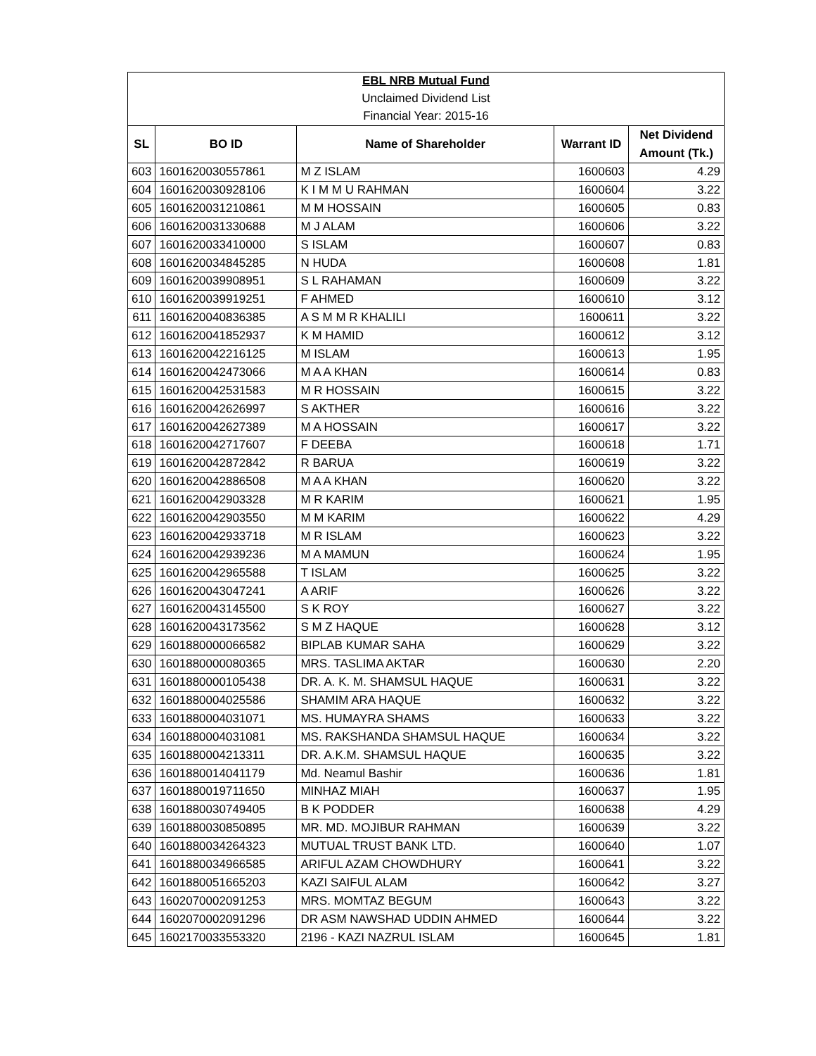| EBL NRB Mutual Fund | | | | |
| Unclaimed Dividend List | | | | |
| Financial Year: 2015-16 | | | | |
| SL | BO ID | Name of Shareholder | Warrant ID | Net Dividend Amount (Tk.) |
| 603 | 1601620030557861 | M Z ISLAM | 1600603 | 4.29 |
| 604 | 1601620030928106 | K I M M U RAHMAN | 1600604 | 3.22 |
| 605 | 1601620031210861 | M M HOSSAIN | 1600605 | 0.83 |
| 606 | 1601620031330688 | M J ALAM | 1600606 | 3.22 |
| 607 | 1601620033410000 | S ISLAM | 1600607 | 0.83 |
| 608 | 1601620034845285 | N HUDA | 1600608 | 1.81 |
| 609 | 1601620039908951 | S L RAHAMAN | 1600609 | 3.22 |
| 610 | 1601620039919251 | F AHMED | 1600610 | 3.12 |
| 611 | 1601620040836385 | A S M M R KHALILI | 1600611 | 3.22 |
| 612 | 1601620041852937 | K M HAMID | 1600612 | 3.12 |
| 613 | 1601620042216125 | M ISLAM | 1600613 | 1.95 |
| 614 | 1601620042473066 | M A A KHAN | 1600614 | 0.83 |
| 615 | 1601620042531583 | M R HOSSAIN | 1600615 | 3.22 |
| 616 | 1601620042626997 | S AKTHER | 1600616 | 3.22 |
| 617 | 1601620042627389 | M A HOSSAIN | 1600617 | 3.22 |
| 618 | 1601620042717607 | F DEEBA | 1600618 | 1.71 |
| 619 | 1601620042872842 | R BARUA | 1600619 | 3.22 |
| 620 | 1601620042886508 | M A A KHAN | 1600620 | 3.22 |
| 621 | 1601620042903328 | M R KARIM | 1600621 | 1.95 |
| 622 | 1601620042903550 | M M KARIM | 1600622 | 4.29 |
| 623 | 1601620042933718 | M R ISLAM | 1600623 | 3.22 |
| 624 | 1601620042939236 | M A MAMUN | 1600624 | 1.95 |
| 625 | 1601620042965588 | T ISLAM | 1600625 | 3.22 |
| 626 | 1601620043047241 | A ARIF | 1600626 | 3.22 |
| 627 | 1601620043145500 | S K ROY | 1600627 | 3.22 |
| 628 | 1601620043173562 | S M Z HAQUE | 1600628 | 3.12 |
| 629 | 1601880000066582 | BIPLAB KUMAR SAHA | 1600629 | 3.22 |
| 630 | 1601880000080365 | MRS. TASLIMA AKTAR | 1600630 | 2.20 |
| 631 | 1601880000105438 | DR. A. K. M. SHAMSUL HAQUE | 1600631 | 3.22 |
| 632 | 1601880004025586 | SHAMIM ARA HAQUE | 1600632 | 3.22 |
| 633 | 1601880004031071 | MS. HUMAYRA SHAMS | 1600633 | 3.22 |
| 634 | 1601880004031081 | MS. RAKSHANDA SHAMSUL HAQUE | 1600634 | 3.22 |
| 635 | 1601880004213311 | DR. A.K.M. SHAMSUL HAQUE | 1600635 | 3.22 |
| 636 | 1601880014041179 | Md. Neamul Bashir | 1600636 | 1.81 |
| 637 | 1601880019711650 | MINHAZ MIAH | 1600637 | 1.95 |
| 638 | 1601880030749405 | B K PODDER | 1600638 | 4.29 |
| 639 | 1601880030850895 | MR. MD. MOJIBUR RAHMAN | 1600639 | 3.22 |
| 640 | 1601880034264323 | MUTUAL TRUST BANK LTD. | 1600640 | 1.07 |
| 641 | 1601880034966585 | ARIFUL AZAM CHOWDHURY | 1600641 | 3.22 |
| 642 | 1601880051665203 | KAZI SAIFUL ALAM | 1600642 | 3.27 |
| 643 | 1602070002091253 | MRS. MOMTAZ BEGUM | 1600643 | 3.22 |
| 644 | 1602070002091296 | DR ASM NAWSHAD UDDIN AHMED | 1600644 | 3.22 |
| 645 | 1602170033553320 | 2196 - KAZI NAZRUL ISLAM | 1600645 | 1.81 |